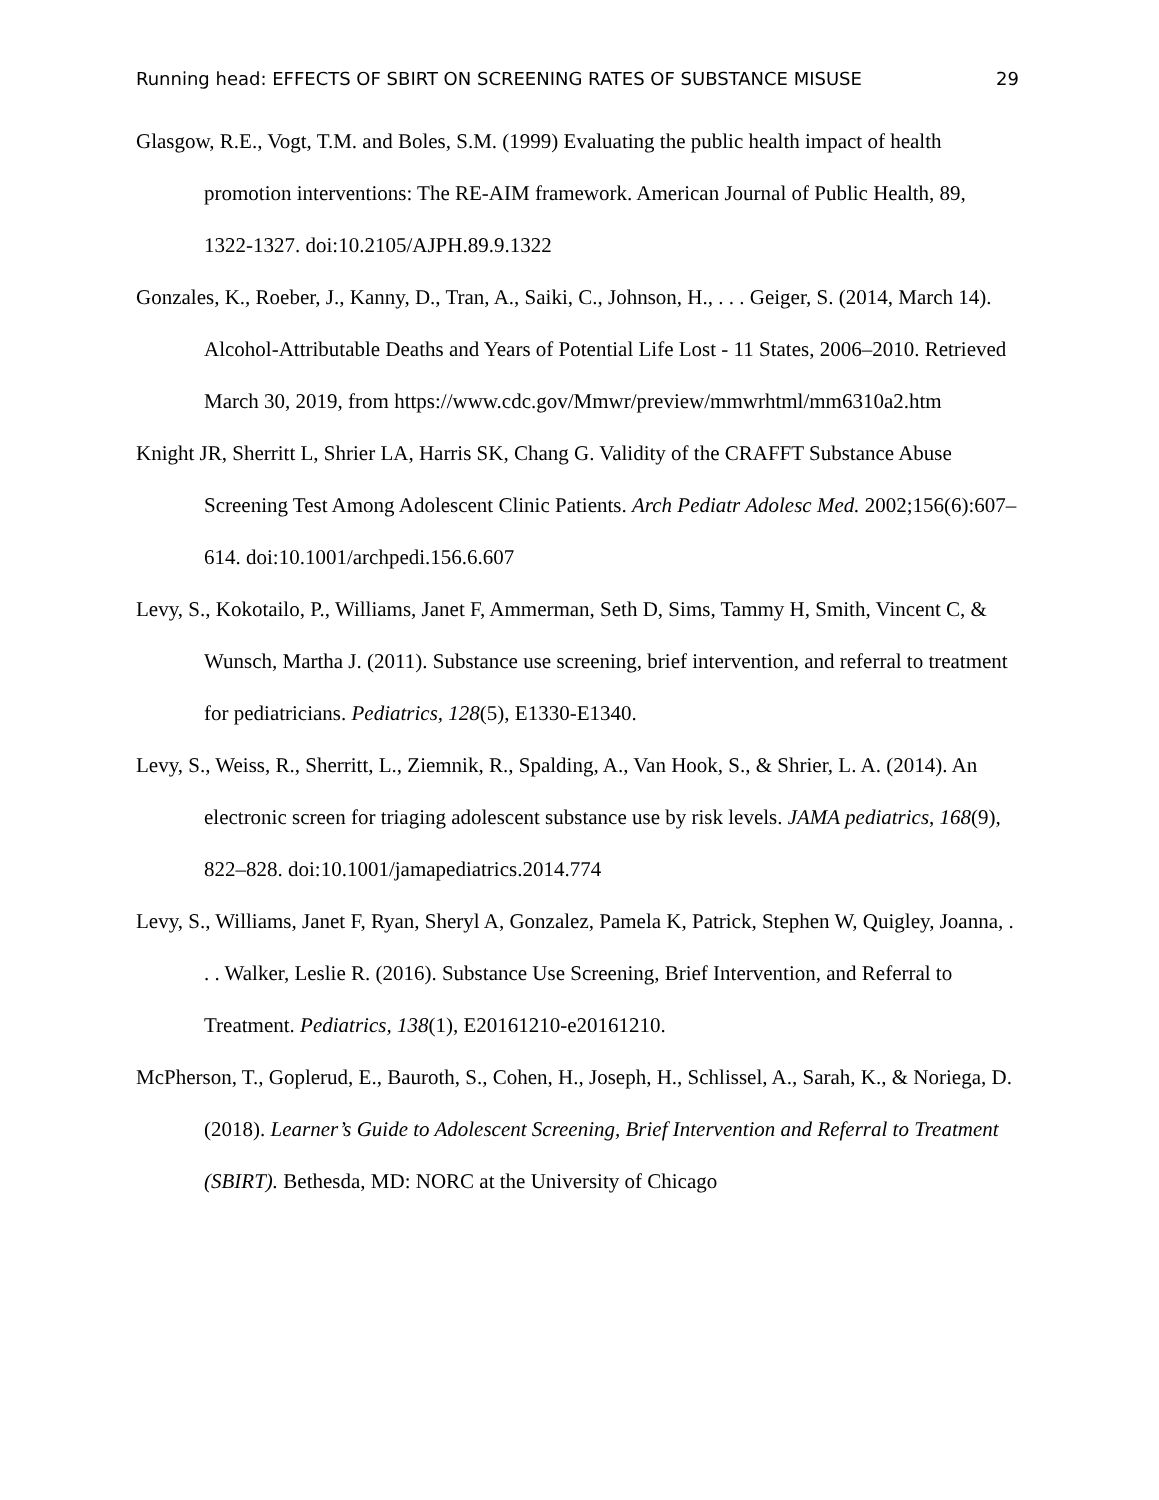Running head: EFFECTS OF SBIRT ON SCREENING RATES OF SUBSTANCE MISUSE 29
Glasgow, R.E., Vogt, T.M. and Boles, S.M. (1999) Evaluating the public health impact of health promotion interventions: The RE-AIM framework. American Journal of Public Health, 89, 1322-1327. doi:10.2105/AJPH.89.9.1322
Gonzales, K., Roeber, J., Kanny, D., Tran, A., Saiki, C., Johnson, H., . . . Geiger, S. (2014, March 14). Alcohol-Attributable Deaths and Years of Potential Life Lost - 11 States, 2006–2010. Retrieved March 30, 2019, from https://www.cdc.gov/Mmwr/preview/mmwrhtml/mm6310a2.htm
Knight JR, Sherritt L, Shrier LA, Harris SK, Chang G. Validity of the CRAFFT Substance Abuse Screening Test Among Adolescent Clinic Patients. Arch Pediatr Adolesc Med. 2002;156(6):607–614. doi:10.1001/archpedi.156.6.607
Levy, S., Kokotailo, P., Williams, Janet F, Ammerman, Seth D, Sims, Tammy H, Smith, Vincent C, & Wunsch, Martha J. (2011). Substance use screening, brief intervention, and referral to treatment for pediatricians. Pediatrics, 128(5), E1330-E1340.
Levy, S., Weiss, R., Sherritt, L., Ziemnik, R., Spalding, A., Van Hook, S., & Shrier, L. A. (2014). An electronic screen for triaging adolescent substance use by risk levels. JAMA pediatrics, 168(9), 822–828. doi:10.1001/jamapediatrics.2014.774
Levy, S., Williams, Janet F, Ryan, Sheryl A, Gonzalez, Pamela K, Patrick, Stephen W, Quigley, Joanna, . . . Walker, Leslie R. (2016). Substance Use Screening, Brief Intervention, and Referral to Treatment. Pediatrics, 138(1), E20161210-e20161210.
McPherson, T., Goplerud, E., Bauroth, S., Cohen, H., Joseph, H., Schlissel, A., Sarah, K., & Noriega, D. (2018). Learner’s Guide to Adolescent Screening, Brief Intervention and Referral to Treatment (SBIRT). Bethesda, MD: NORC at the University of Chicago